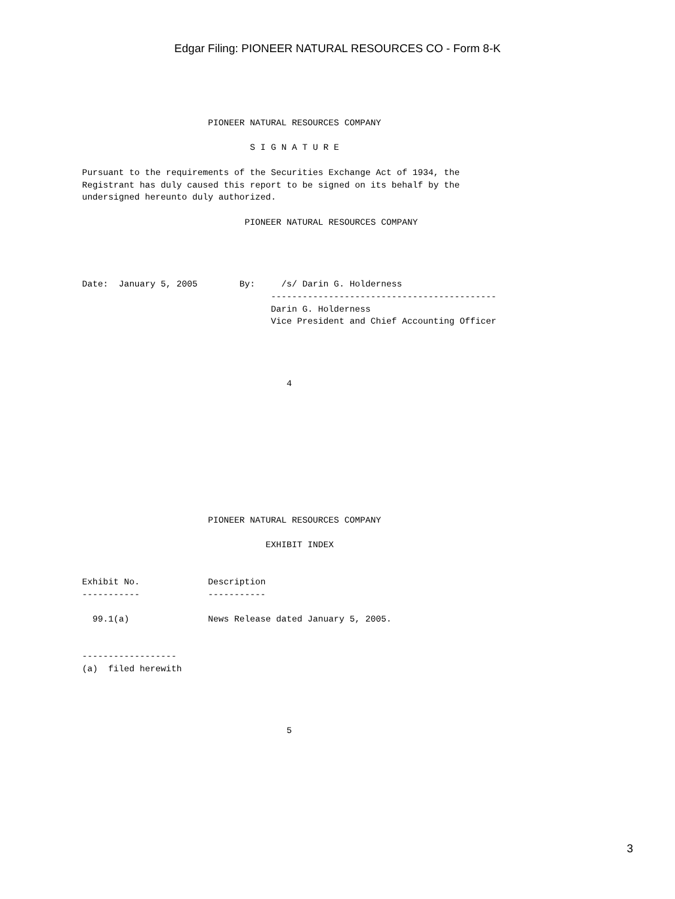Edgar Filing: PIONEER NATURAL RESOURCES CO - Form 8-K
                        PIONEER NATURAL RESOURCES COMPANY

                                S I G N A T U R E

Pursuant to the requirements of the Securities Exchange Act of 1934, the
Registrant has duly caused this report to be signed on its behalf by the
undersigned hereunto duly authorized.

                               PIONEER NATURAL RESOURCES COMPANY




Date:  January 5, 2005        By:     /s/ Darin G. Holderness
                                    -------------------------------------------
                                    Darin G. Holderness
                                    Vice President and Chief Accounting Officer




                                       4










                        PIONEER NATURAL RESOURCES COMPANY

                                   EXHIBIT INDEX


Exhibit No.             Description
-----------             -----------

  99.1(a)               News Release dated January 5, 2005.


------------------
(a)  filed herewith




                                       5
3